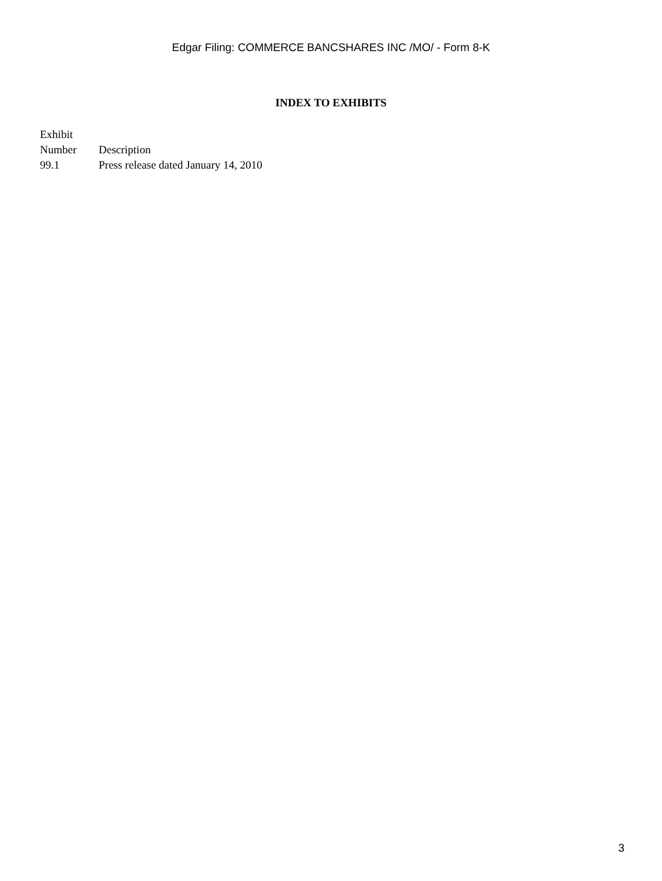Edgar Filing: COMMERCE BANCSHARES INC /MO/ - Form 8-K
INDEX TO EXHIBITS
| Exhibit Number | Description |
| --- | --- |
| 99.1 | Press release dated January 14, 2010 |
3